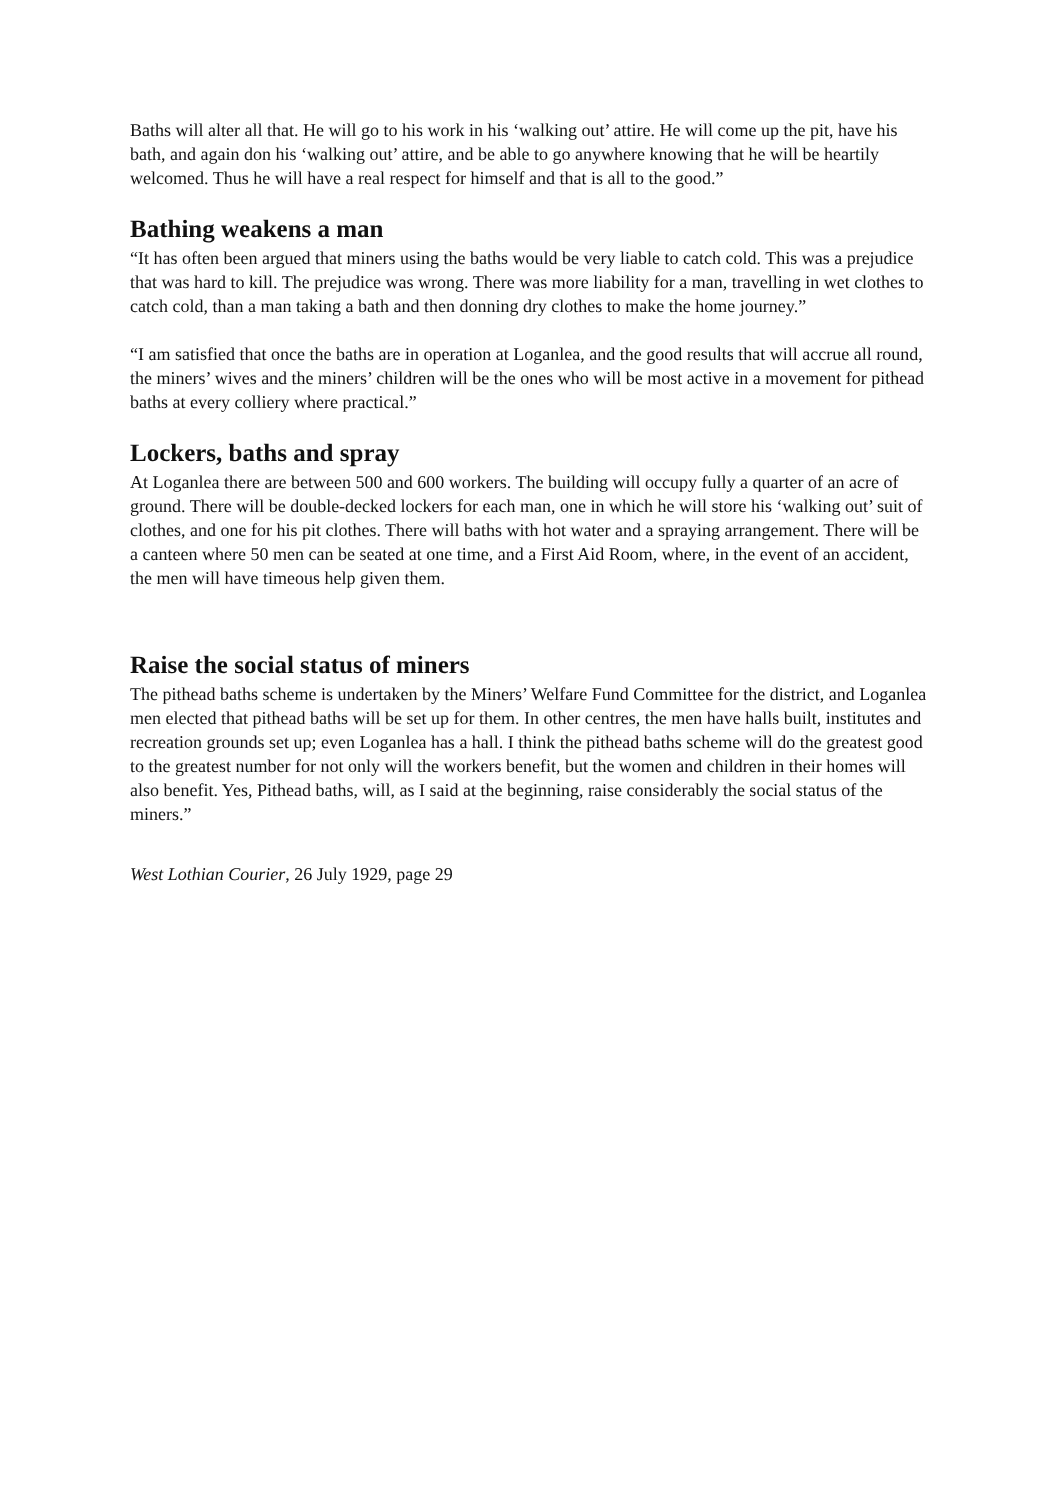Baths will alter all that. He will go to his work in his ‘walking out’ attire. He will come up the pit, have his bath, and again don his ‘walking out’ attire, and be able to go anywhere knowing that he will be heartily welcomed. Thus he will have a real respect for himself and that is all to the good.”
Bathing weakens a man
“It has often been argued that miners using the baths would be very liable to catch cold. This was a prejudice that was hard to kill. The prejudice was wrong. There was more liability for a man, travelling in wet clothes to catch cold, than a man taking a bath and then donning dry clothes to make the home journey.”
“I am satisfied that once the baths are in operation at Loganlea, and the good results that will accrue all round, the miners’ wives and the miners’ children will be the ones who will be most active in a movement for pithead baths at every colliery where practical.”
Lockers, baths and spray
At Loganlea there are between 500 and 600 workers. The building will occupy fully a quarter of an acre of ground. There will be double-decked lockers for each man, one in which he will store his ‘walking out’ suit of clothes, and one for his pit clothes. There will baths with hot water and a spraying arrangement. There will be a canteen where 50 men can be seated at one time, and a First Aid Room, where, in the event of an accident, the men will have timeous help given them.
Raise the social status of miners
The pithead baths scheme is undertaken by the Miners’ Welfare Fund Committee for the district, and Loganlea men elected that pithead baths will be set up for them. In other centres, the men have halls built, institutes and recreation grounds set up; even Loganlea has a hall. I think the pithead baths scheme will do the greatest good to the greatest number for not only will the workers benefit, but the women and children in their homes will also benefit. Yes, Pithead baths, will, as I said at the beginning, raise considerably the social status of the miners.”
West Lothian Courier, 26 July 1929, page 29